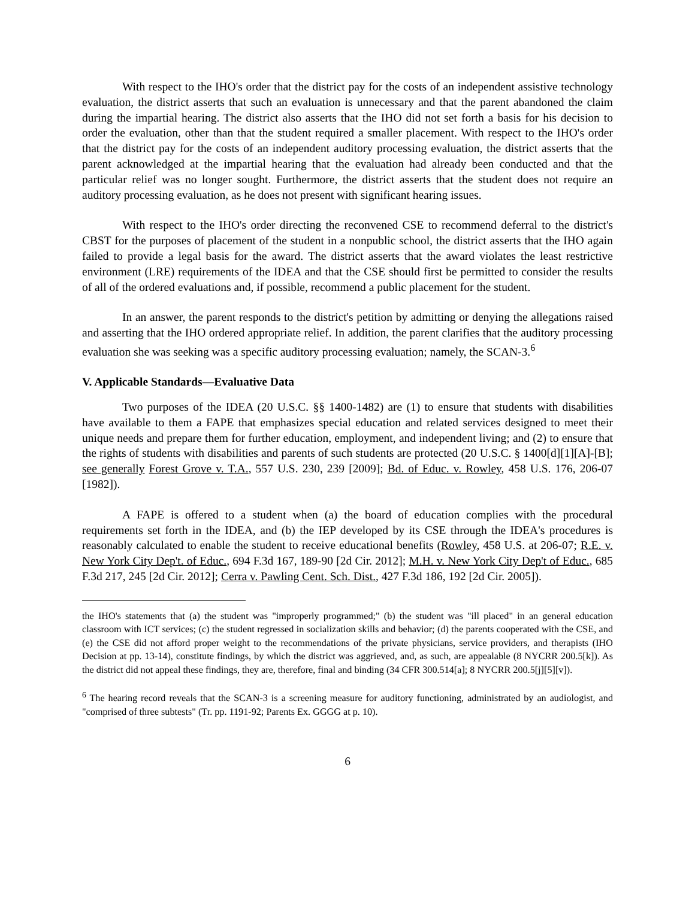With respect to the IHO's order that the district pay for the costs of an independent assistive technology evaluation, the district asserts that such an evaluation is unnecessary and that the parent abandoned the claim during the impartial hearing. The district also asserts that the IHO did not set forth a basis for his decision to order the evaluation, other than that the student required a smaller placement. With respect to the IHO's order that the district pay for the costs of an independent auditory processing evaluation, the district asserts that the parent acknowledged at the impartial hearing that the evaluation had already been conducted and that the particular relief was no longer sought. Furthermore, the district asserts that the student does not require an auditory processing evaluation, as he does not present with significant hearing issues.
With respect to the IHO's order directing the reconvened CSE to recommend deferral to the district's CBST for the purposes of placement of the student in a nonpublic school, the district asserts that the IHO again failed to provide a legal basis for the award. The district asserts that the award violates the least restrictive environment (LRE) requirements of the IDEA and that the CSE should first be permitted to consider the results of all of the ordered evaluations and, if possible, recommend a public placement for the student.
In an answer, the parent responds to the district's petition by admitting or denying the allegations raised and asserting that the IHO ordered appropriate relief. In addition, the parent clarifies that the auditory processing evaluation she was seeking was a specific auditory processing evaluation; namely, the SCAN-3.<sup>6</sup>
V. Applicable Standards—Evaluative Data
Two purposes of the IDEA (20 U.S.C. §§ 1400-1482) are (1) to ensure that students with disabilities have available to them a FAPE that emphasizes special education and related services designed to meet their unique needs and prepare them for further education, employment, and independent living; and (2) to ensure that the rights of students with disabilities and parents of such students are protected (20 U.S.C. § 1400[d][1][A]-[B]; see generally Forest Grove v. T.A., 557 U.S. 230, 239 [2009]; Bd. of Educ. v. Rowley, 458 U.S. 176, 206-07 [1982]).
A FAPE is offered to a student when (a) the board of education complies with the procedural requirements set forth in the IDEA, and (b) the IEP developed by its CSE through the IDEA's procedures is reasonably calculated to enable the student to receive educational benefits (Rowley, 458 U.S. at 206-07; R.E. v. New York City Dep't. of Educ., 694 F.3d 167, 189-90 [2d Cir. 2012]; M.H. v. New York City Dep't of Educ., 685 F.3d 217, 245 [2d Cir. 2012]; Cerra v. Pawling Cent. Sch. Dist., 427 F.3d 186, 192 [2d Cir. 2005]).
the IHO's statements that (a) the student was "improperly programmed;" (b) the student was "ill placed" in an general education classroom with ICT services; (c) the student regressed in socialization skills and behavior; (d) the parents cooperated with the CSE, and (e) the CSE did not afford proper weight to the recommendations of the private physicians, service providers, and therapists (IHO Decision at pp. 13-14), constitute findings, by which the district was aggrieved, and, as such, are appealable (8 NYCRR 200.5[k]). As the district did not appeal these findings, they are, therefore, final and binding (34 CFR 300.514[a]; 8 NYCRR 200.5[j][5][v]).
<sup>6</sup> The hearing record reveals that the SCAN-3 is a screening measure for auditory functioning, administrated by an audiologist, and "comprised of three subtests" (Tr. pp. 1191-92; Parents Ex. GGGG at p. 10).
6